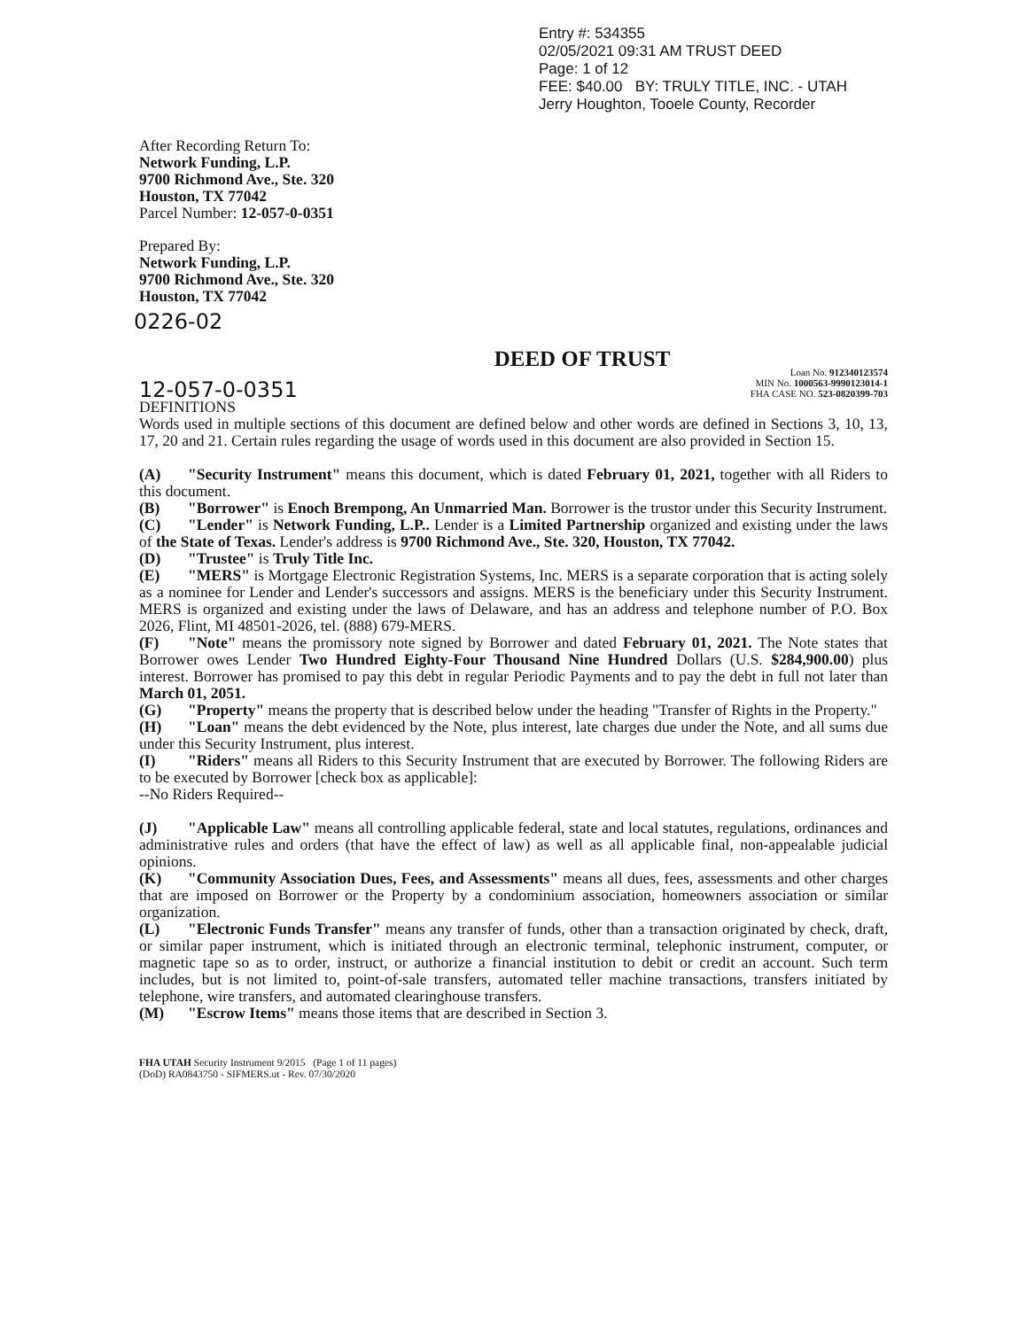Entry #: 534355
02/05/2021 09:31 AM TRUST DEED
Page: 1 of 12
FEE: $40.00 BY: TRULY TITLE, INC. - UTAH
Jerry Houghton, Tooele County, Recorder
After Recording Return To:
Network Funding, L.P.
9700 Richmond Ave., Ste. 320
Houston, TX 77042
Parcel Number: 12-057-0-0351
Prepared By:
Network Funding, L.P.
9700 Richmond Ave., Ste. 320
Houston, TX 77042
0226-02
DEED OF TRUST
12-057-0-0351
Loan No. 912340123574
MIN No. 1000563-9990123014-1
FHA CASE NO. 523-0820399-703
DEFINITIONS
Words used in multiple sections of this document are defined below and other words are defined in Sections 3, 10, 13, 17, 20 and 21. Certain rules regarding the usage of words used in this document are also provided in Section 15.
(A) "Security Instrument" means this document, which is dated February 01, 2021, together with all Riders to this document.
(B) "Borrower" is Enoch Brempong, An Unmarried Man. Borrower is the trustor under this Security Instrument.
(C) "Lender" is Network Funding, L.P.. Lender is a Limited Partnership organized and existing under the laws of the State of Texas. Lender's address is 9700 Richmond Ave., Ste. 320, Houston, TX 77042.
(D) "Trustee" is Truly Title Inc.
(E) "MERS" is Mortgage Electronic Registration Systems, Inc. MERS is a separate corporation that is acting solely as a nominee for Lender and Lender's successors and assigns. MERS is the beneficiary under this Security Instrument. MERS is organized and existing under the laws of Delaware, and has an address and telephone number of P.O. Box 2026, Flint, MI 48501-2026, tel. (888) 679-MERS.
(F) "Note" means the promissory note signed by Borrower and dated February 01, 2021. The Note states that Borrower owes Lender Two Hundred Eighty-Four Thousand Nine Hundred Dollars (U.S. $284,900.00) plus interest. Borrower has promised to pay this debt in regular Periodic Payments and to pay the debt in full not later than March 01, 2051.
(G) "Property" means the property that is described below under the heading "Transfer of Rights in the Property."
(H) "Loan" means the debt evidenced by the Note, plus interest, late charges due under the Note, and all sums due under this Security Instrument, plus interest.
(I) "Riders" means all Riders to this Security Instrument that are executed by Borrower. The following Riders are to be executed by Borrower [check box as applicable]:
--No Riders Required--
(J) "Applicable Law" means all controlling applicable federal, state and local statutes, regulations, ordinances and administrative rules and orders (that have the effect of law) as well as all applicable final, non-appealable judicial opinions.
(K) "Community Association Dues, Fees, and Assessments" means all dues, fees, assessments and other charges that are imposed on Borrower or the Property by a condominium association, homeowners association or similar organization.
(L) "Electronic Funds Transfer" means any transfer of funds, other than a transaction originated by check, draft, or similar paper instrument, which is initiated through an electronic terminal, telephonic instrument, computer, or magnetic tape so as to order, instruct, or authorize a financial institution to debit or credit an account. Such term includes, but is not limited to, point-of-sale transfers, automated teller machine transactions, transfers initiated by telephone, wire transfers, and automated clearinghouse transfers.
(M) "Escrow Items" means those items that are described in Section 3.
FHA UTAH Security Instrument 9/2015 (Page 1 of 11 pages)
(DoD) RA0843750 - SIFMERS.ut - Rev. 07/30/2020